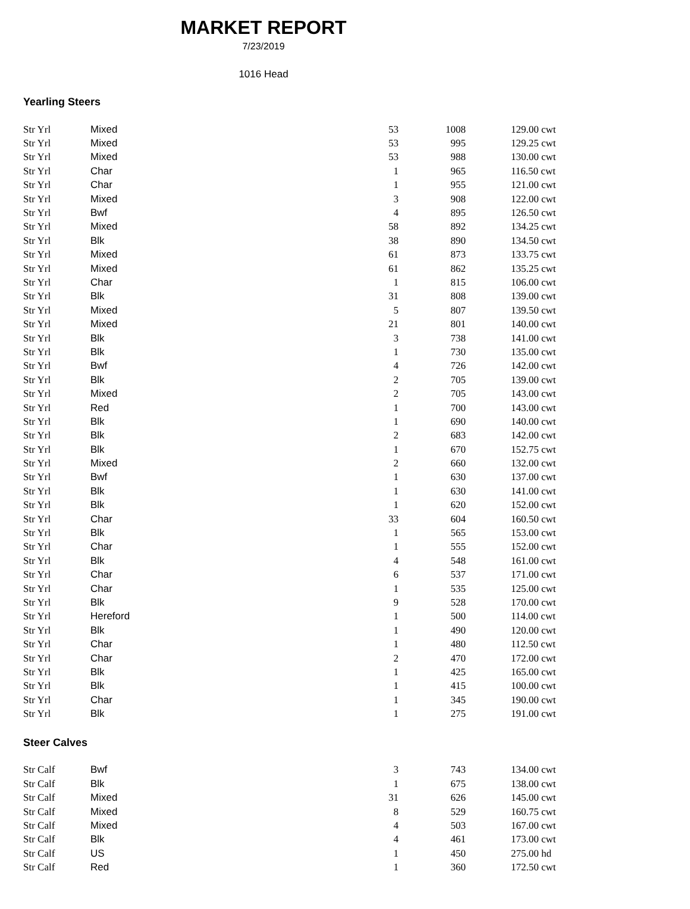MARKET REPORT
7/23/2019
1016 Head
Yearling Steers
| Str Yrl | Mixed | 53 | 1008 | 129.00 cwt |
| Str Yrl | Mixed | 53 | 995 | 129.25 cwt |
| Str Yrl | Mixed | 53 | 988 | 130.00 cwt |
| Str Yrl | Char | 1 | 965 | 116.50 cwt |
| Str Yrl | Char | 1 | 955 | 121.00 cwt |
| Str Yrl | Mixed | 3 | 908 | 122.00 cwt |
| Str Yrl | Bwf | 4 | 895 | 126.50 cwt |
| Str Yrl | Mixed | 58 | 892 | 134.25 cwt |
| Str Yrl | Blk | 38 | 890 | 134.50 cwt |
| Str Yrl | Mixed | 61 | 873 | 133.75 cwt |
| Str Yrl | Mixed | 61 | 862 | 135.25 cwt |
| Str Yrl | Char | 1 | 815 | 106.00 cwt |
| Str Yrl | Blk | 31 | 808 | 139.00 cwt |
| Str Yrl | Mixed | 5 | 807 | 139.50 cwt |
| Str Yrl | Mixed | 21 | 801 | 140.00 cwt |
| Str Yrl | Blk | 3 | 738 | 141.00 cwt |
| Str Yrl | Blk | 1 | 730 | 135.00 cwt |
| Str Yrl | Bwf | 4 | 726 | 142.00 cwt |
| Str Yrl | Blk | 2 | 705 | 139.00 cwt |
| Str Yrl | Mixed | 2 | 705 | 143.00 cwt |
| Str Yrl | Red | 1 | 700 | 143.00 cwt |
| Str Yrl | Blk | 1 | 690 | 140.00 cwt |
| Str Yrl | Blk | 2 | 683 | 142.00 cwt |
| Str Yrl | Blk | 1 | 670 | 152.75 cwt |
| Str Yrl | Mixed | 2 | 660 | 132.00 cwt |
| Str Yrl | Bwf | 1 | 630 | 137.00 cwt |
| Str Yrl | Blk | 1 | 630 | 141.00 cwt |
| Str Yrl | Blk | 1 | 620 | 152.00 cwt |
| Str Yrl | Char | 33 | 604 | 160.50 cwt |
| Str Yrl | Blk | 1 | 565 | 153.00 cwt |
| Str Yrl | Char | 1 | 555 | 152.00 cwt |
| Str Yrl | Blk | 4 | 548 | 161.00 cwt |
| Str Yrl | Char | 6 | 537 | 171.00 cwt |
| Str Yrl | Char | 1 | 535 | 125.00 cwt |
| Str Yrl | Blk | 9 | 528 | 170.00 cwt |
| Str Yrl | Hereford | 1 | 500 | 114.00 cwt |
| Str Yrl | Blk | 1 | 490 | 120.00 cwt |
| Str Yrl | Char | 1 | 480 | 112.50 cwt |
| Str Yrl | Char | 2 | 470 | 172.00 cwt |
| Str Yrl | Blk | 1 | 425 | 165.00 cwt |
| Str Yrl | Blk | 1 | 415 | 100.00 cwt |
| Str Yrl | Char | 1 | 345 | 190.00 cwt |
| Str Yrl | Blk | 1 | 275 | 191.00 cwt |
Steer Calves
| Str Calf | Bwf | 3 | 743 | 134.00 cwt |
| Str Calf | Blk | 1 | 675 | 138.00 cwt |
| Str Calf | Mixed | 31 | 626 | 145.00 cwt |
| Str Calf | Mixed | 8 | 529 | 160.75 cwt |
| Str Calf | Mixed | 4 | 503 | 167.00 cwt |
| Str Calf | Blk | 4 | 461 | 173.00 cwt |
| Str Calf | US | 1 | 450 | 275.00 hd |
| Str Calf | Red | 1 | 360 | 172.50 cwt |